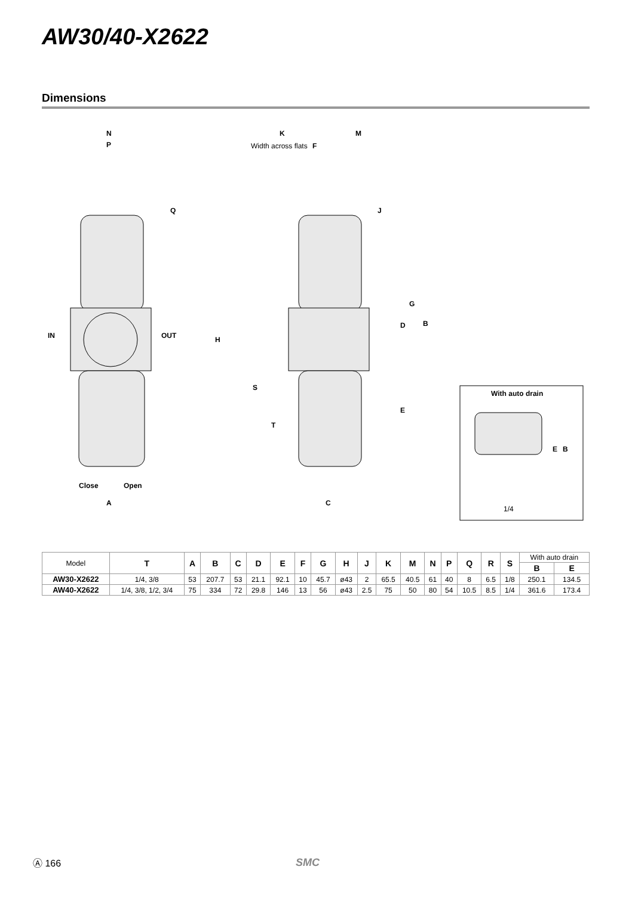AW30/40-X2622
Dimensions
N
P
Q
IN
OUT
Close
Open
A
K
M
Width across flats
F
J
G
D
B
H
S
T
E
C
With auto drain
E
B
1/4
| Model | T | A | B | C | D | E | F | G | H | J | K | M | N | P | Q | R | S | With auto drain | |
| | | | | | | | | | | | | | | | | | | B | E |
| AW30-X2622 | 1/4, 3/8 | 53 | 207.7 | 53 | 21.1 | 92.1 | 10 | 45.7 | ø43 | 2 | 65.5 | 40.5 | 61 | 40 | 8 | 6.5 | 1/8 | 250.1 | 134.5 |
| AW40-X2622 | 1/4, 3/8, 1/2, 3/4 | 75 | 334 | 72 | 29.8 | 146 | 13 | 56 | ø43 | 2.5 | 75 | 50 | 80 | 54 | 10.5 | 8.5 | 1/4 | 361.6 | 173.4 |
Ⓐ 166 SMC